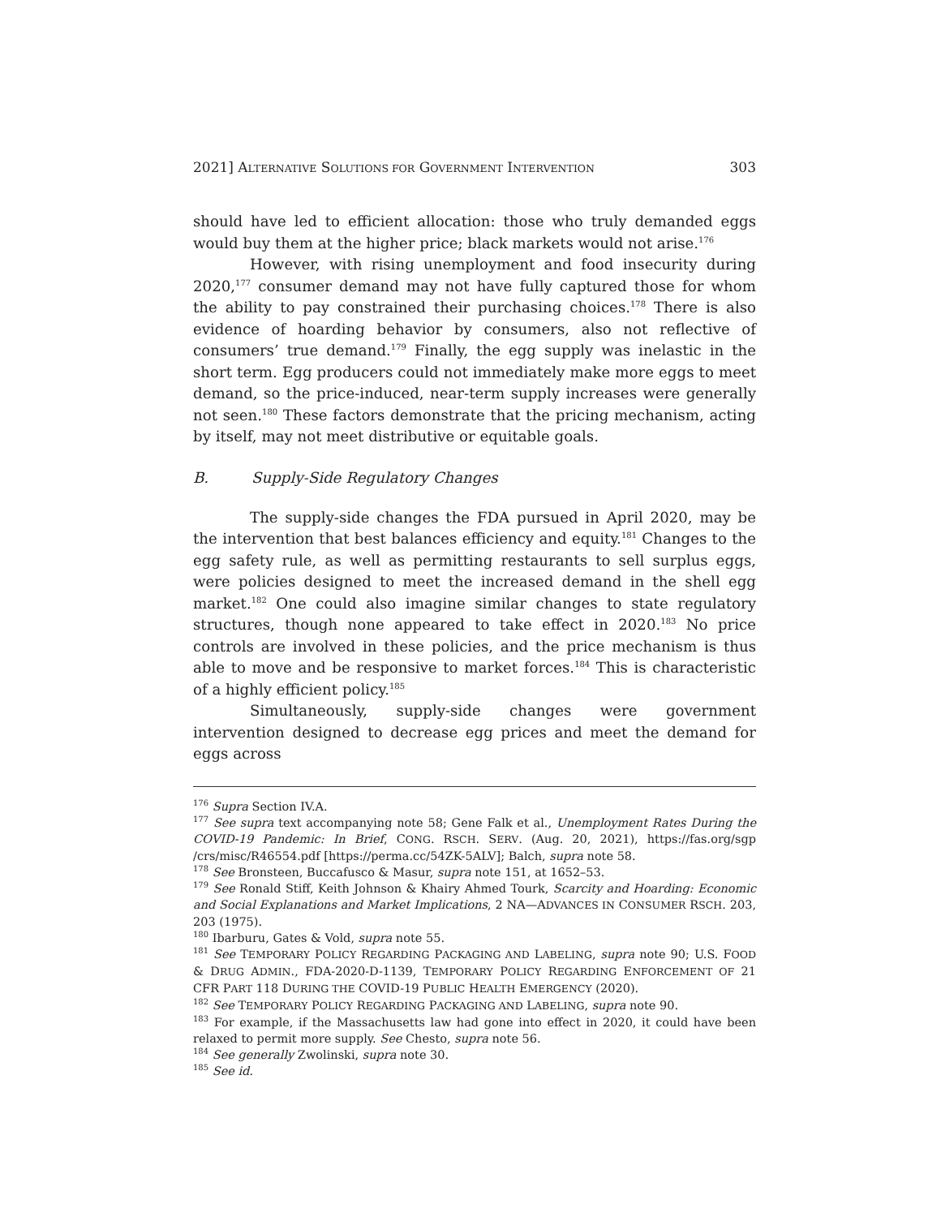2021] ALTERNATIVE SOLUTIONS FOR GOVERNMENT INTERVENTION 303
should have led to efficient allocation: those who truly demanded eggs would buy them at the higher price; black markets would not arise.<sup>176</sup>
However, with rising unemployment and food insecurity during 2020,<sup>177</sup> consumer demand may not have fully captured those for whom the ability to pay constrained their purchasing choices.<sup>178</sup> There is also evidence of hoarding behavior by consumers, also not reflective of consumers’ true demand.<sup>179</sup> Finally, the egg supply was inelastic in the short term. Egg producers could not immediately make more eggs to meet demand, so the price-induced, near-term supply increases were generally not seen.<sup>180</sup> These factors demonstrate that the pricing mechanism, acting by itself, may not meet distributive or equitable goals.
B. Supply-Side Regulatory Changes
The supply-side changes the FDA pursued in April 2020, may be the intervention that best balances efficiency and equity.<sup>181</sup> Changes to the egg safety rule, as well as permitting restaurants to sell surplus eggs, were policies designed to meet the increased demand in the shell egg market.<sup>182</sup> One could also imagine similar changes to state regulatory structures, though none appeared to take effect in 2020.<sup>183</sup> No price controls are involved in these policies, and the price mechanism is thus able to move and be responsive to market forces.<sup>184</sup> This is characteristic of a highly efficient policy.<sup>185</sup>
Simultaneously, supply-side changes were government intervention designed to decrease egg prices and meet the demand for eggs across
<sup>176</sup> Supra Section IV.A.
<sup>177</sup> See supra text accompanying note 58; Gene Falk et al., Unemployment Rates During the COVID-19 Pandemic: In Brief, CONG. RSCH. SERV. (Aug. 20, 2021), https://fas.org/sgp /crs/misc/R46554.pdf [https://perma.cc/54ZK-5ALV]; Balch, supra note 58.
<sup>178</sup> See Bronsteen, Buccafusco & Masur, supra note 151, at 1652–53.
<sup>179</sup> See Ronald Stiff, Keith Johnson & Khairy Ahmed Tourk, Scarcity and Hoarding: Economic and Social Explanations and Market Implications, 2 NA—ADVANCES IN CONSUMER RSCH. 203, 203 (1975).
<sup>180</sup> Ibarburu, Gates & Vold, supra note 55.
<sup>181</sup> See TEMPORARY POLICY REGARDING PACKAGING AND LABELING, supra note 90; U.S. FOOD & DRUG ADMIN., FDA-2020-D-1139, TEMPORARY POLICY REGARDING ENFORCEMENT OF 21 CFR PART 118 DURING THE COVID-19 PUBLIC HEALTH EMERGENCY (2020).
<sup>182</sup> See TEMPORARY POLICY REGARDING PACKAGING AND LABELING, supra note 90.
<sup>183</sup> For example, if the Massachusetts law had gone into effect in 2020, it could have been relaxed to permit more supply. See Chesto, supra note 56.
<sup>184</sup> See generally Zwolinski, supra note 30.
<sup>185</sup> See id.